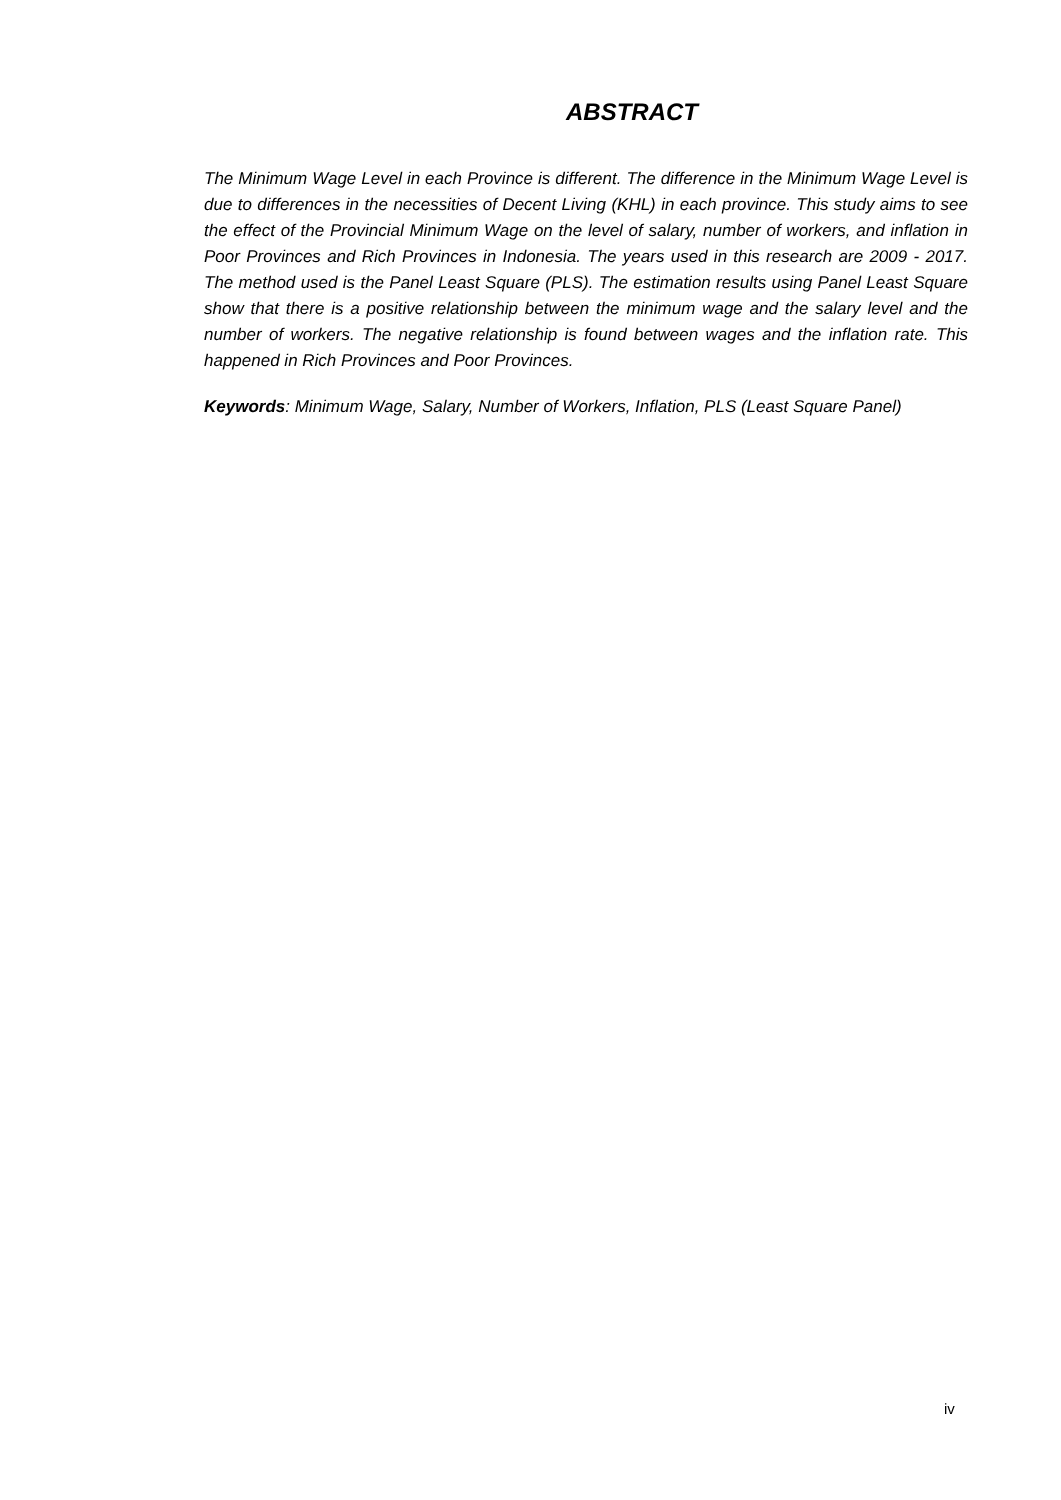ABSTRACT
The Minimum Wage Level in each Province is different. The difference in the Minimum Wage Level is due to differences in the necessities of Decent Living (KHL) in each province. This study aims to see the effect of the Provincial Minimum Wage on the level of salary, number of workers, and inflation in Poor Provinces and Rich Provinces in Indonesia. The years used in this research are 2009 - 2017. The method used is the Panel Least Square (PLS). The estimation results using Panel Least Square show that there is a positive relationship between the minimum wage and the salary level and the number of workers. The negative relationship is found between wages and the inflation rate. This happened in Rich Provinces and Poor Provinces.
Keywords: Minimum Wage, Salary, Number of Workers, Inflation, PLS (Least Square Panel)
iv